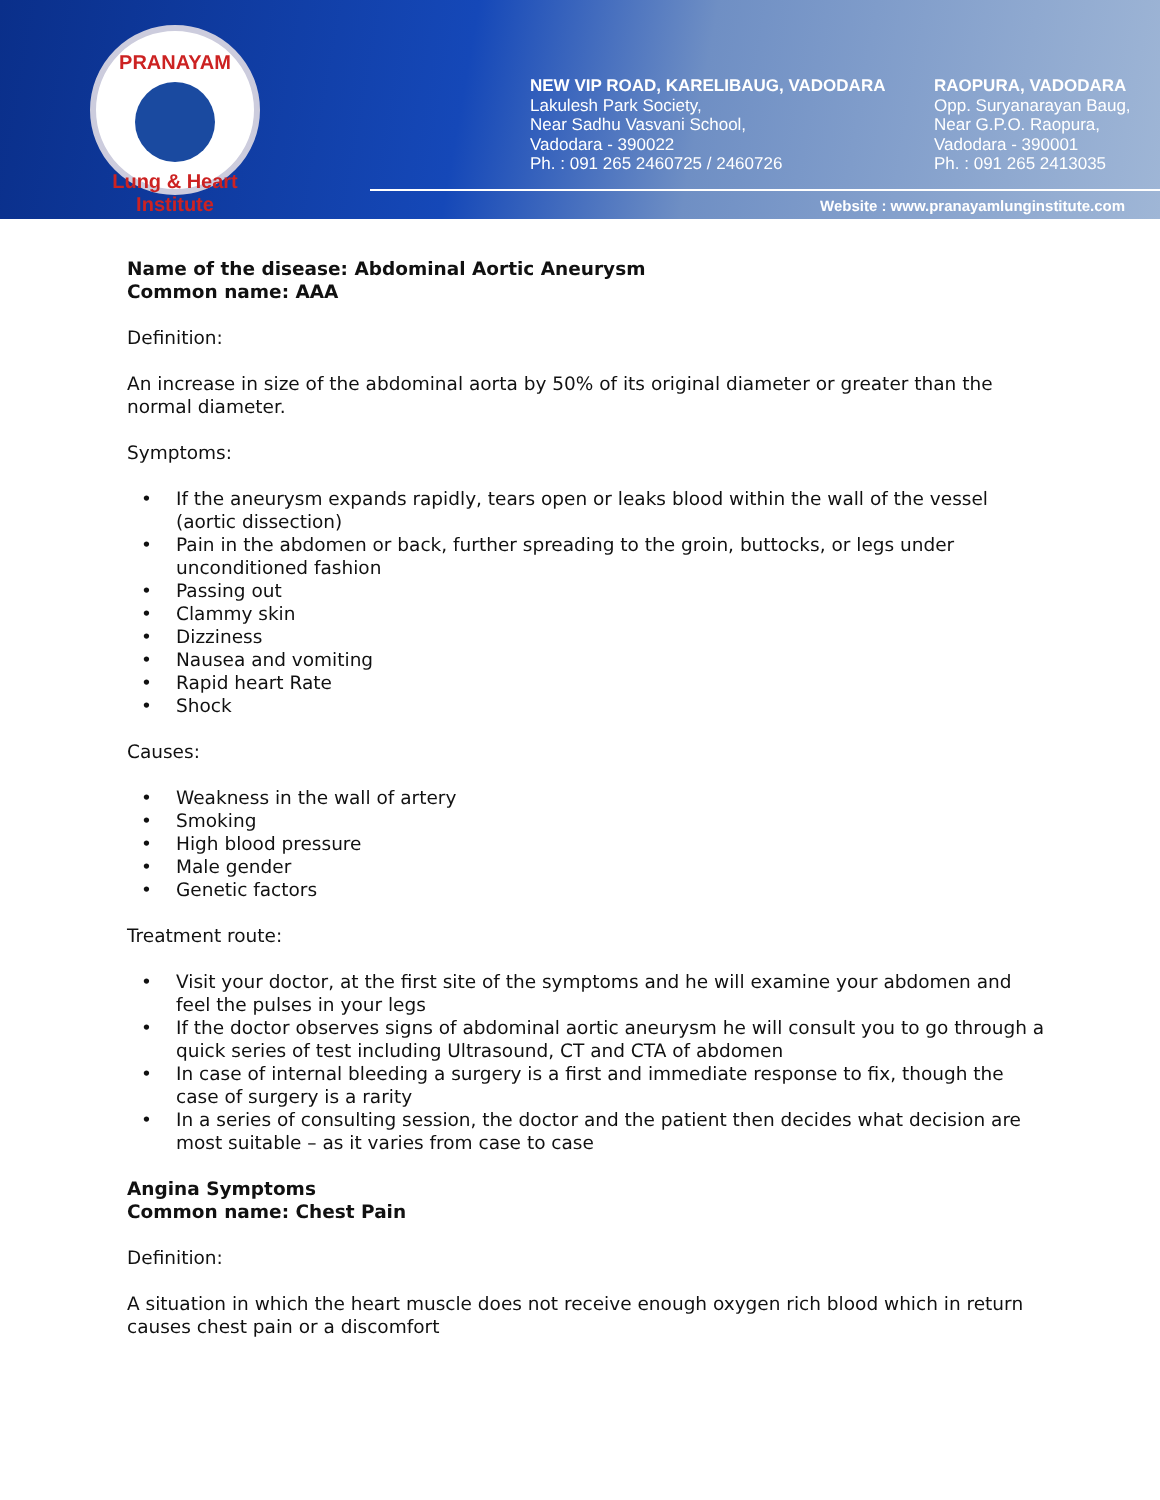PRANAYAM
Lung & Heart Institute
NEW VIP ROAD, KARELIBAUG, VADODARA
Lakulesh Park Society,
Near Sadhu Vasvani School,
Vadodara - 390022
Ph. : 091 265 2460725 / 2460726
RAOPURA, VADODARA
Opp. Suryanarayan Baug,
Near G.P.O. Raopura,
Vadodara - 390001
Ph. : 091 265 2413035
Website : www.pranayamlunginstitute.com
Name of the disease: Abdominal Aortic Aneurysm
Common name: AAA
Definition:
An increase in size of the abdominal aorta by 50% of its original diameter or greater than the normal diameter.
Symptoms:
• If the aneurysm expands rapidly, tears open or leaks blood within the wall of the vessel (aortic dissection)
• Pain in the abdomen or back, further spreading to the groin, buttocks, or legs under unconditioned fashion
• Passing out
• Clammy skin
• Dizziness
• Nausea and vomiting
• Rapid heart Rate
• Shock
Causes:
• Weakness in the wall of artery
• Smoking
• High blood pressure
• Male gender
• Genetic factors
Treatment route:
• Visit your doctor, at the first site of the symptoms and he will examine your abdomen and feel the pulses in your legs
• If the doctor observes signs of abdominal aortic aneurysm he will consult you to go through a quick series of test including Ultrasound, CT and CTA of abdomen
• In case of internal bleeding a surgery is a first and immediate response to fix, though the case of surgery is a rarity
• In a series of consulting session, the doctor and the patient then decides what decision are most suitable – as it varies from case to case
Angina Symptoms
Common name: Chest Pain
Definition:
A situation in which the heart muscle does not receive enough oxygen rich blood which in return causes chest pain or a discomfort